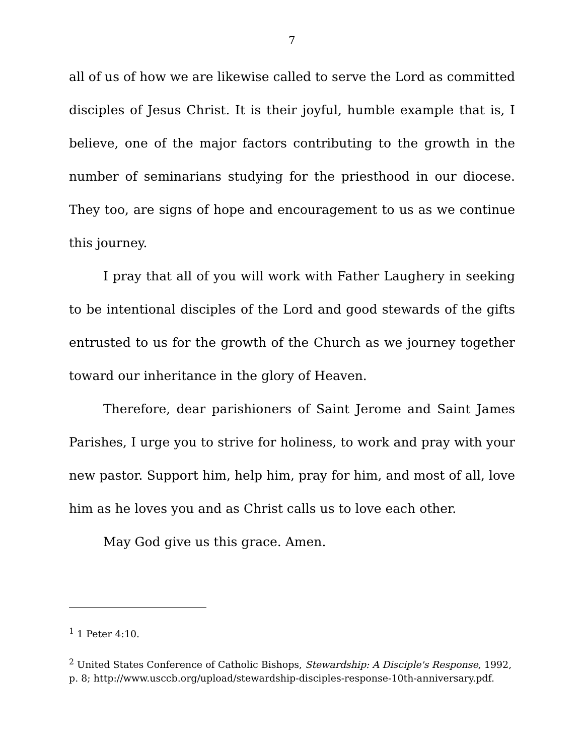7
all of us of how we are likewise called to serve the Lord as committed disciples of Jesus Christ. It is their joyful, humble example that is, I believe, one of the major factors contributing to the growth in the number of seminarians studying for the priesthood in our diocese. They too, are signs of hope and encouragement to us as we continue this journey.
I pray that all of you will work with Father Laughery in seeking to be intentional disciples of the Lord and good stewards of the gifts entrusted to us for the growth of the Church as we journey together toward our inheritance in the glory of Heaven.
Therefore, dear parishioners of Saint Jerome and Saint James Parishes, I urge you to strive for holiness, to work and pray with your new pastor. Support him, help him, pray for him, and most of all, love him as he loves you and as Christ calls us to love each other.
May God give us this grace. Amen.
<sup>1</sup> 1 Peter 4:10.
<sup>2</sup> United States Conference of Catholic Bishops, Stewardship: A Disciple's Response, 1992, p. 8; http://www.usccb.org/upload/stewardship-disciples-response-10th-anniversary.pdf.